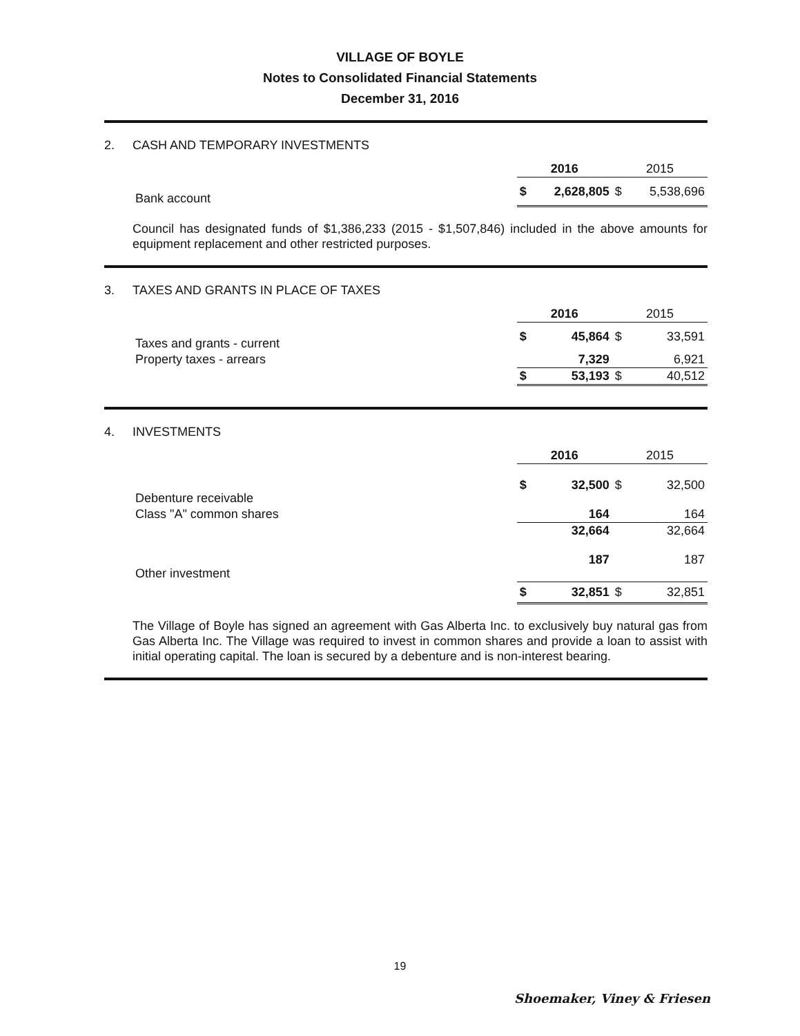VILLAGE OF BOYLE
Notes to Consolidated Financial Statements
December 31, 2016
2. CASH AND TEMPORARY INVESTMENTS
| | 2016 | | 2015 | |
| Bank account | $ | 2,628,805 | $ | 5,538,696 |
Council has designated funds of $1,386,233 (2015 - $1,507,846) included in the above amounts for equipment replacement and other restricted purposes.
3. TAXES AND GRANTS IN PLACE OF TAXES
| | 2016 | | 2015 | |
| Taxes and grants - current | $ | 45,864 | $ | 33,591 |
| Property taxes - arrears | | 7,329 | | 6,921 |
| | $ | 53,193 | $ | 40,512 |
4. INVESTMENTS
| | 2016 | | 2015 | |
| Debenture receivable | $ | 32,500 | $ | 32,500 |
| Class "A" common shares | | 164 | | 164 |
| | | 32,664 | | 32,664 |
| Other investment | | 187 | | 187 |
| | $ | 32,851 | $ | 32,851 |
The Village of Boyle has signed an agreement with Gas Alberta Inc. to exclusively buy natural gas from Gas Alberta Inc. The Village was required to invest in common shares and provide a loan to assist with initial operating capital. The loan is secured by a debenture and is non-interest bearing.
19
Shoemaker, Viney & Friesen